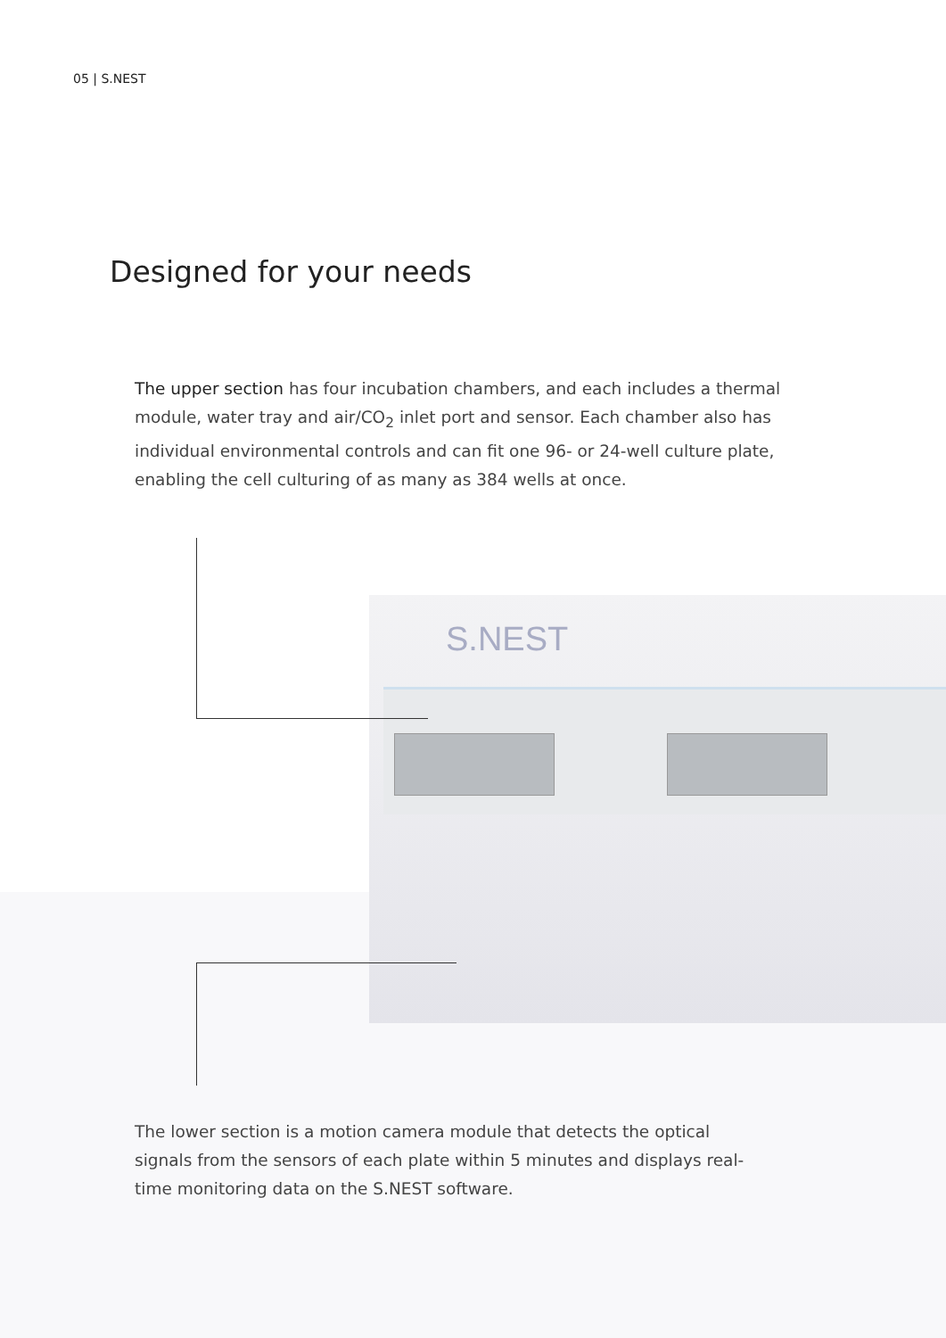05 | S.NEST
Designed for your needs
The upper section has four incubation chambers, and each includes a thermal module, water tray and air/CO<sub>2</sub> inlet port and sensor. Each chamber also has individual environmental controls and can fit one 96- or 24-well culture plate, enabling the cell culturing of as many as 384 wells at once.
S.NEST
The lower section is a motion camera module that detects the optical signals from the sensors of each plate within 5 minutes and displays real-time monitoring data on the S.NEST software.